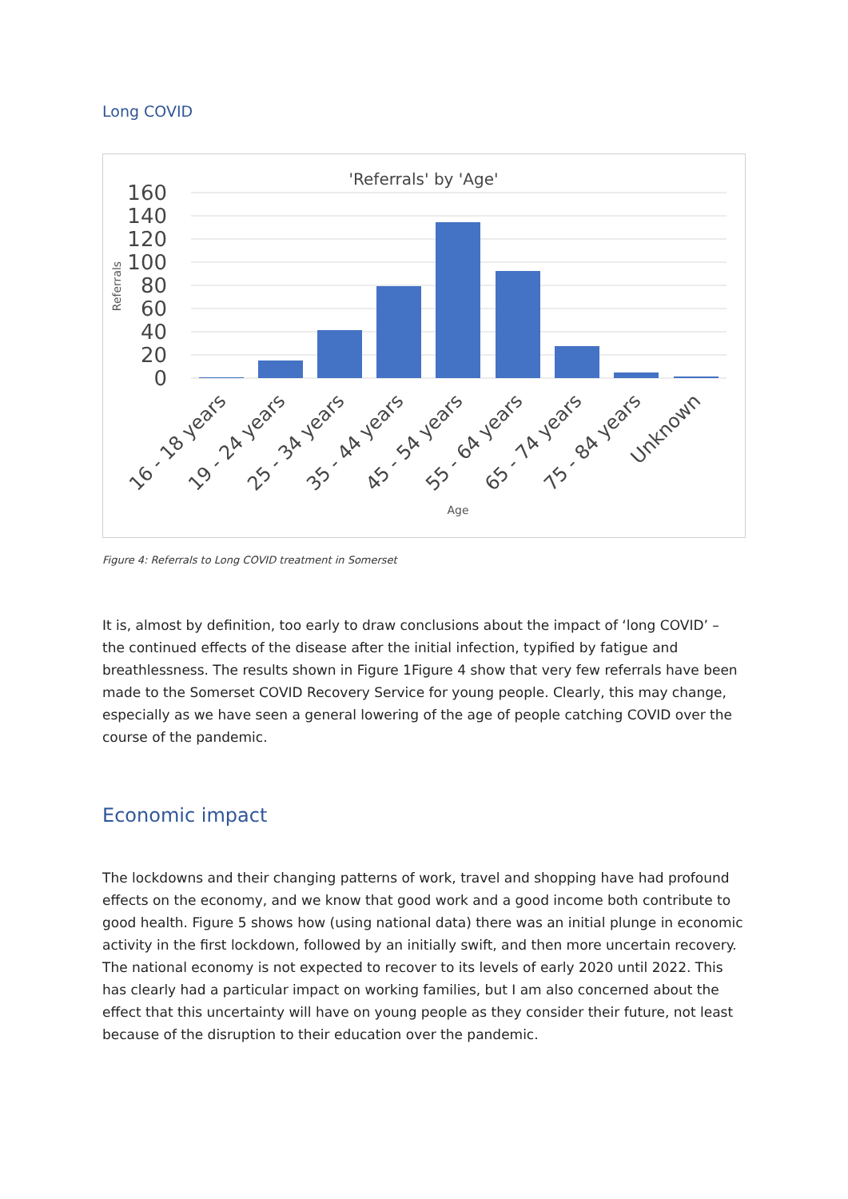Long COVID
'Referrals' by 'Age'
160
140
120
100
80
60
40
20
0
Referrals
16 - 18 years
19 - 24 years
25 - 34 years
35 - 44 years
45 - 54 years
55 - 64 years
65 - 74 years
75 - 84 years
Unknown
Age
Figure 4: Referrals to Long COVID treatment in Somerset
It is, almost by definition, too early to draw conclusions about the impact of ‘long COVID’ – the continued effects of the disease after the initial infection, typified by fatigue and breathlessness. The results shown in Figure 1Figure 4 show that very few referrals have been made to the Somerset COVID Recovery Service for young people. Clearly, this may change, especially as we have seen a general lowering of the age of people catching COVID over the course of the pandemic.
Economic impact
The lockdowns and their changing patterns of work, travel and shopping have had profound effects on the economy, and we know that good work and a good income both contribute to good health. Figure 5 shows how (using national data) there was an initial plunge in economic activity in the first lockdown, followed by an initially swift, and then more uncertain recovery. The national economy is not expected to recover to its levels of early 2020 until 2022. This has clearly had a particular impact on working families, but I am also concerned about the effect that this uncertainty will have on young people as they consider their future, not least because of the disruption to their education over the pandemic.